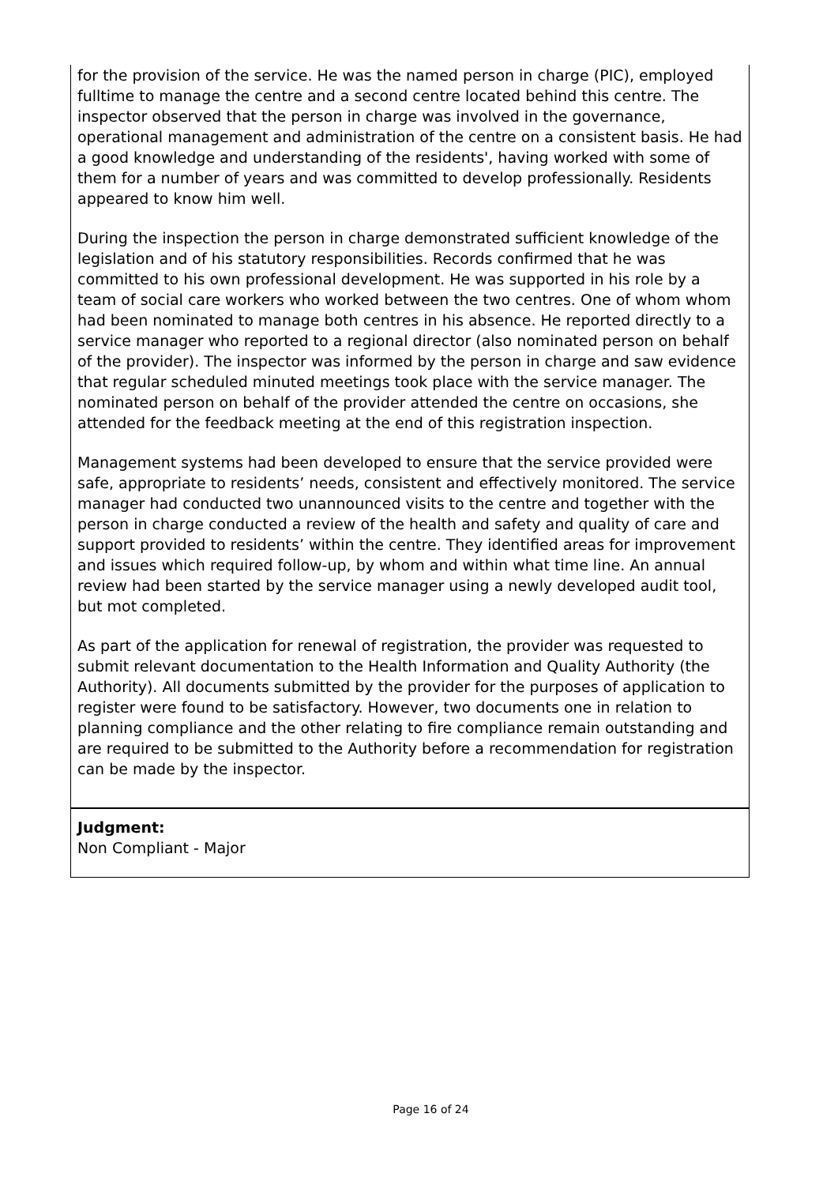for the provision of the service. He was the named person in charge (PIC), employed fulltime to manage the centre and a second centre located behind this centre. The inspector observed that the person in charge was involved in the governance, operational management and administration of the centre on a consistent basis. He had a good knowledge and understanding of the residents', having worked with some of them for a number of years and was committed to develop professionally. Residents appeared to know him well.
During the inspection the person in charge demonstrated sufficient knowledge of the legislation and of his statutory responsibilities. Records confirmed that he was committed to his own professional development. He was supported in his role by a team of social care workers who worked between the two centres. One of whom whom had been nominated to manage both centres in his absence. He reported directly to a service manager who reported to a regional director (also nominated person on behalf of the provider). The inspector was informed by the person in charge and saw evidence that regular scheduled minuted meetings took place with the service manager. The nominated person on behalf of the provider attended the centre on occasions, she attended for the feedback meeting at the end of this registration inspection.
Management systems had been developed to ensure that the service provided were safe, appropriate to residents’ needs, consistent and effectively monitored. The service manager had conducted two unannounced visits to the centre and together with the person in charge conducted a review of the health and safety and quality of care and support provided to residents’ within the centre. They identified areas for improvement and issues which required follow-up, by whom and within what time line. An annual review had been started by the service manager using a newly developed audit tool, but mot completed.
As part of the application for renewal of registration, the provider was requested to submit relevant documentation to the Health Information and Quality Authority (the Authority). All documents submitted by the provider for the purposes of application to register were found to be satisfactory. However, two documents one in relation to planning compliance and the other relating to fire compliance remain outstanding and are required to be submitted to the Authority before a recommendation for registration can be made by the inspector.
Judgment:
Non Compliant - Major
Page 16 of 24